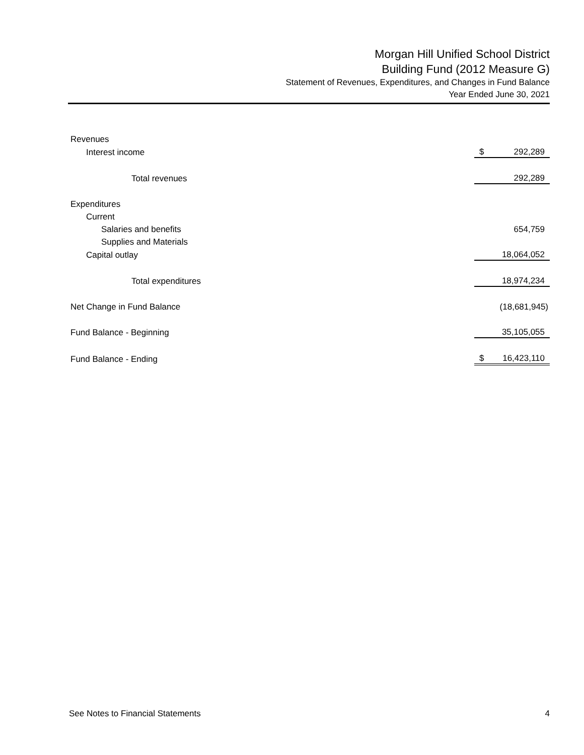Morgan Hill Unified School District
Building Fund (2012 Measure G)
Statement of Revenues, Expenditures, and Changes in Fund Balance
Year Ended June 30, 2021
| Revenues | | |
| Interest income | $ | 292,289 |
| Total revenues | | 292,289 |
| Expenditures | | |
| Current | | |
| Salaries and benefits | | 654,759 |
| Supplies and Materials | | |
| Capital outlay | | 18,064,052 |
| Total expenditures | | 18,974,234 |
| Net Change in Fund Balance | | (18,681,945) |
| Fund Balance - Beginning | | 35,105,055 |
| Fund Balance - Ending | $ | 16,423,110 |
See Notes to Financial Statements 4